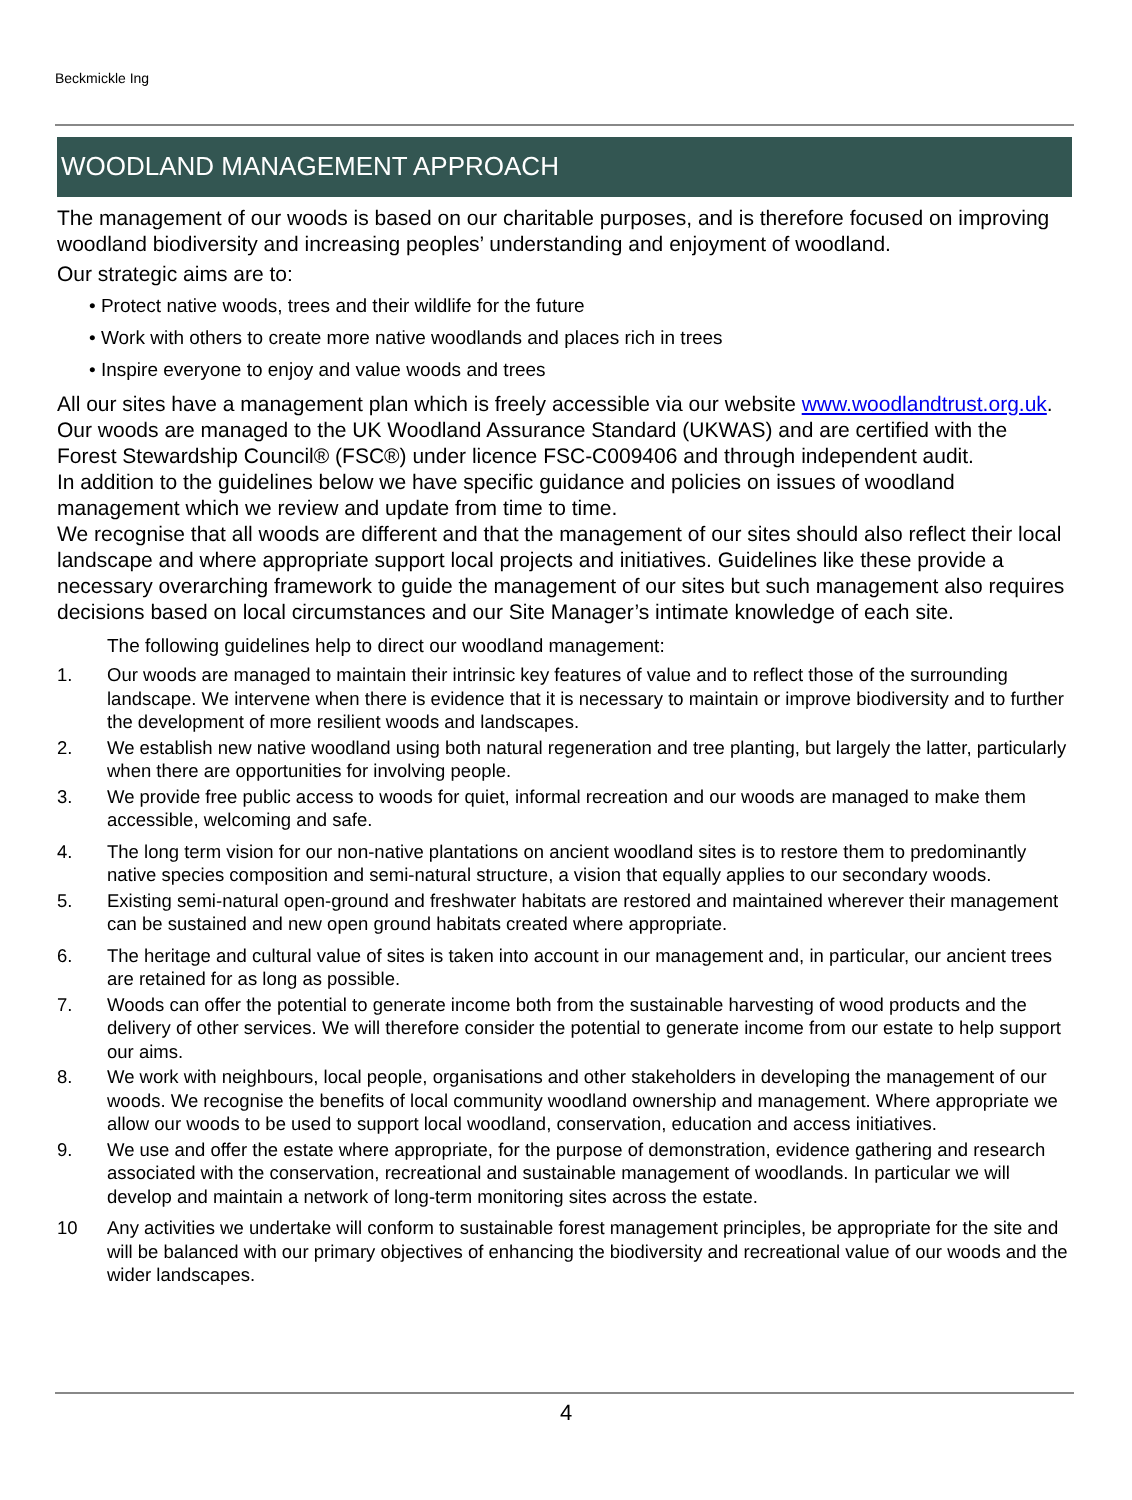Beckmickle Ing
WOODLAND MANAGEMENT APPROACH
The management of our woods is based on our charitable purposes, and is therefore focused on improving woodland biodiversity and increasing peoples’ understanding and enjoyment of woodland.
Our strategic aims are to:
• Protect native woods, trees and their wildlife for the future
• Work with others to create more native woodlands and places rich in trees
• Inspire everyone to enjoy and value woods and trees
All our sites have a management plan which is freely accessible via our website www.woodlandtrust.org.uk. Our woods are managed to the UK Woodland Assurance Standard (UKWAS) and are certified with the Forest Stewardship Council® (FSC®) under licence FSC-C009406 and through independent audit.
In addition to the guidelines below we have specific guidance and policies on issues of woodland management which we review and update from time to time.
We recognise that all woods are different and that the management of our sites should also reflect their local landscape and where appropriate support local projects and initiatives. Guidelines like these provide a necessary overarching framework to guide the management of our sites but such management also requires decisions based on local circumstances and our Site Manager’s intimate knowledge of each site.
The following guidelines help to direct our woodland management:
1. Our woods are managed to maintain their intrinsic key features of value and to reflect those of the surrounding landscape. We intervene when there is evidence that it is necessary to maintain or improve biodiversity and to further the development of more resilient woods and landscapes.
2. We establish new native woodland using both natural regeneration and tree planting, but largely the latter, particularly when there are opportunities for involving people.
3. We provide free public access to woods for quiet, informal recreation and our woods are managed to make them accessible, welcoming and safe.
4. The long term vision for our non-native plantations on ancient woodland sites is to restore them to predominantly native species composition and semi-natural structure, a vision that equally applies to our secondary woods.
5. Existing semi-natural open-ground and freshwater habitats are restored and maintained wherever their management can be sustained and new open ground habitats created where appropriate.
6. The heritage and cultural value of sites is taken into account in our management and, in particular, our ancient trees are retained for as long as possible.
7. Woods can offer the potential to generate income both from the sustainable harvesting of wood products and the delivery of other services. We will therefore consider the potential to generate income from our estate to help support our aims.
8. We work with neighbours, local people, organisations and other stakeholders in developing the management of our woods. We recognise the benefits of local community woodland ownership and management. Where appropriate we allow our woods to be used to support local woodland, conservation, education and access initiatives.
9. We use and offer the estate where appropriate, for the purpose of demonstration, evidence gathering and research associated with the conservation, recreational and sustainable management of woodlands. In particular we will develop and maintain a network of long-term monitoring sites across the estate.
10 Any activities we undertake will conform to sustainable forest management principles, be appropriate for the site and will be balanced with our primary objectives of enhancing the biodiversity and recreational value of our woods and the wider landscapes.
4